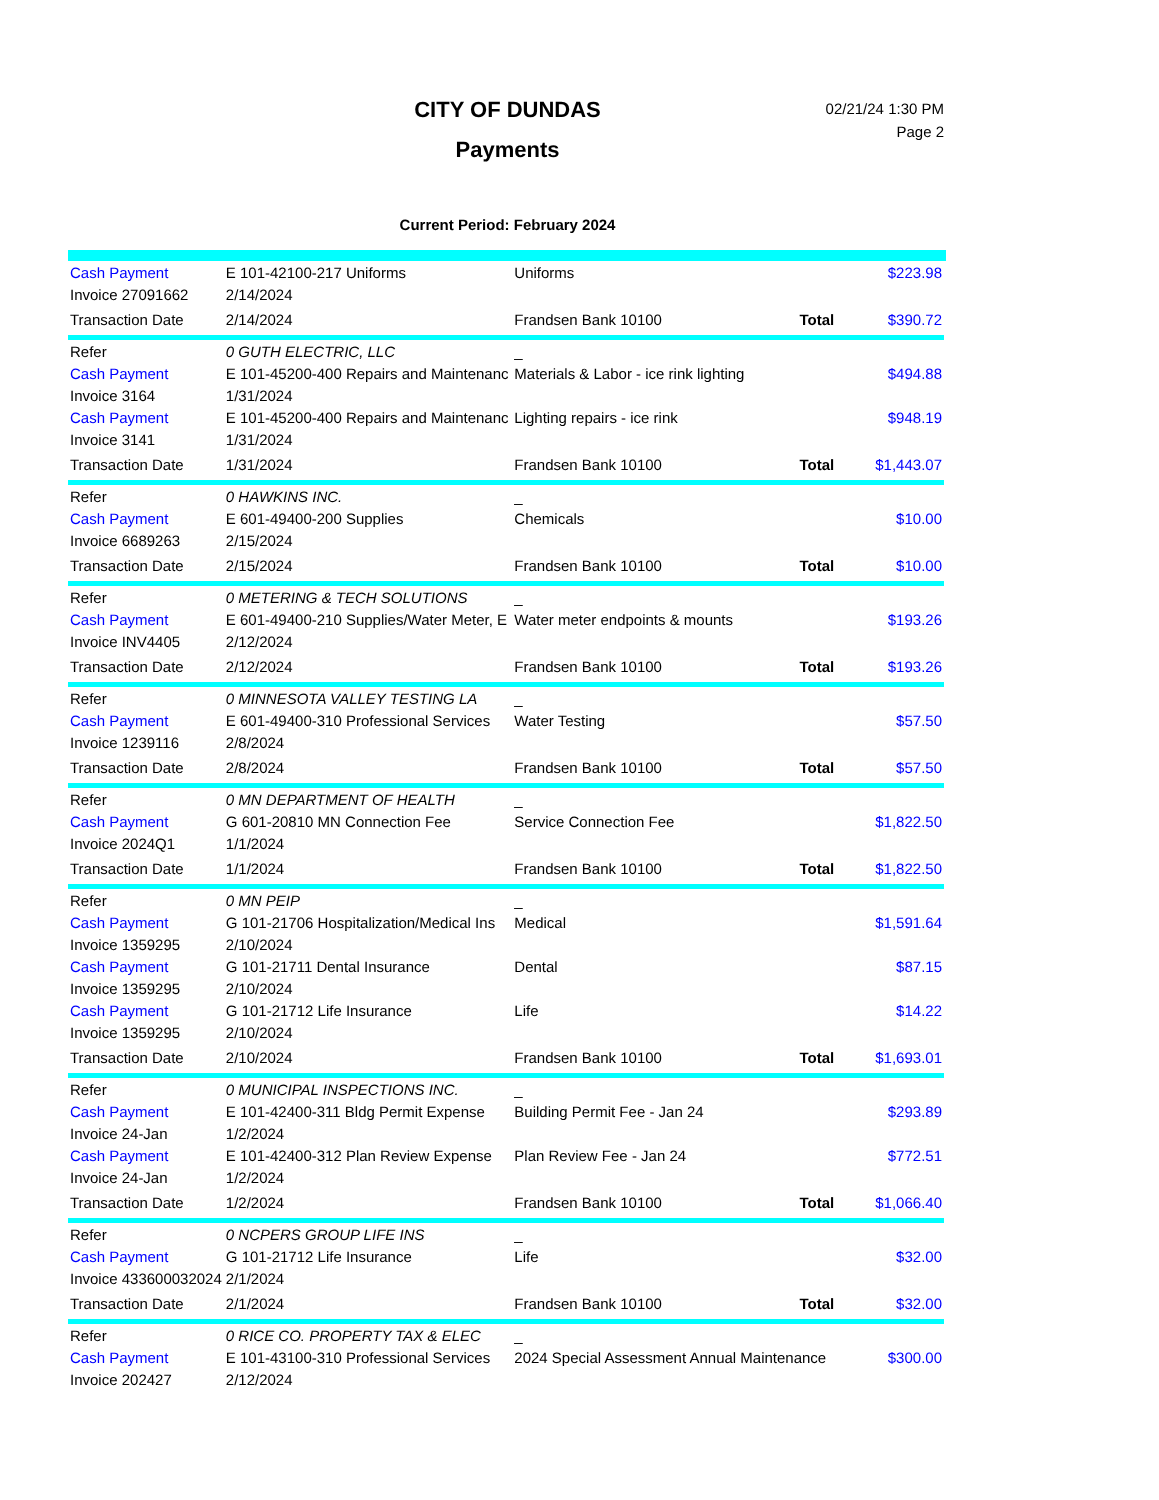CITY OF DUNDAS
Payments
02/21/24 1:30 PM
Page 2
Current Period: February 2024
| Cash Payment | E 101-42100-217 Uniforms | Uniforms | | $223.98 |
| Invoice 27091662 | 2/14/2024 | | | |
| Transaction Date | 2/14/2024 | Frandsen Bank 10100 | Total | $390.72 |
| Refer | 0 GUTH ELECTRIC, LLC | _ | | |
| Cash Payment | E 101-45200-400 Repairs and Maintenanc | Materials & Labor - ice rink lighting | | $494.88 |
| Invoice 3164 | 1/31/2024 | | | |
| Cash Payment | E 101-45200-400 Repairs and Maintenanc | Lighting repairs - ice rink | | $948.19 |
| Invoice 3141 | 1/31/2024 | | | |
| Transaction Date | 1/31/2024 | Frandsen Bank 10100 | Total | $1,443.07 |
| Refer | 0 HAWKINS INC. | _ | | |
| Cash Payment | E 601-49400-200 Supplies | Chemicals | | $10.00 |
| Invoice 6689263 | 2/15/2024 | | | |
| Transaction Date | 2/15/2024 | Frandsen Bank 10100 | Total | $10.00 |
| Refer | 0 METERING & TECH SOLUTIONS | _ | | |
| Cash Payment | E 601-49400-210 Supplies/Water Meter, E | Water meter endpoints & mounts | | $193.26 |
| Invoice INV4405 | 2/12/2024 | | | |
| Transaction Date | 2/12/2024 | Frandsen Bank 10100 | Total | $193.26 |
| Refer | 0 MINNESOTA VALLEY TESTING LA | _ | | |
| Cash Payment | E 601-49400-310 Professional Services | Water Testing | | $57.50 |
| Invoice 1239116 | 2/8/2024 | | | |
| Transaction Date | 2/8/2024 | Frandsen Bank 10100 | Total | $57.50 |
| Refer | 0 MN DEPARTMENT OF HEALTH | _ | | |
| Cash Payment | G 601-20810 MN Connection Fee | Service Connection Fee | | $1,822.50 |
| Invoice 2024Q1 | 1/1/2024 | | | |
| Transaction Date | 1/1/2024 | Frandsen Bank 10100 | Total | $1,822.50 |
| Refer | 0 MN PEIP | _ | | |
| Cash Payment | G 101-21706 Hospitalization/Medical Ins | Medical | | $1,591.64 |
| Invoice 1359295 | 2/10/2024 | | | |
| Cash Payment | G 101-21711 Dental Insurance | Dental | | $87.15 |
| Invoice 1359295 | 2/10/2024 | | | |
| Cash Payment | G 101-21712 Life Insurance | Life | | $14.22 |
| Invoice 1359295 | 2/10/2024 | | | |
| Transaction Date | 2/10/2024 | Frandsen Bank 10100 | Total | $1,693.01 |
| Refer | 0 MUNICIPAL INSPECTIONS INC. | _ | | |
| Cash Payment | E 101-42400-311 Bldg Permit Expense | Building Permit Fee - Jan 24 | | $293.89 |
| Invoice 24-Jan | 1/2/2024 | | | |
| Cash Payment | E 101-42400-312 Plan Review Expense | Plan Review Fee - Jan 24 | | $772.51 |
| Invoice 24-Jan | 1/2/2024 | | | |
| Transaction Date | 1/2/2024 | Frandsen Bank 10100 | Total | $1,066.40 |
| Refer | 0 NCPERS GROUP LIFE INS | _ | | |
| Cash Payment | G 101-21712 Life Insurance | Life | | $32.00 |
| Invoice 433600032024 | 2/1/2024 | | | |
| Transaction Date | 2/1/2024 | Frandsen Bank 10100 | Total | $32.00 |
| Refer | 0 RICE CO. PROPERTY TAX & ELEC | _ | | |
| Cash Payment | E 101-43100-310 Professional Services | 2024 Special Assessment Annual Maintenance | | $300.00 |
| Invoice 202427 | 2/12/2024 | | | |